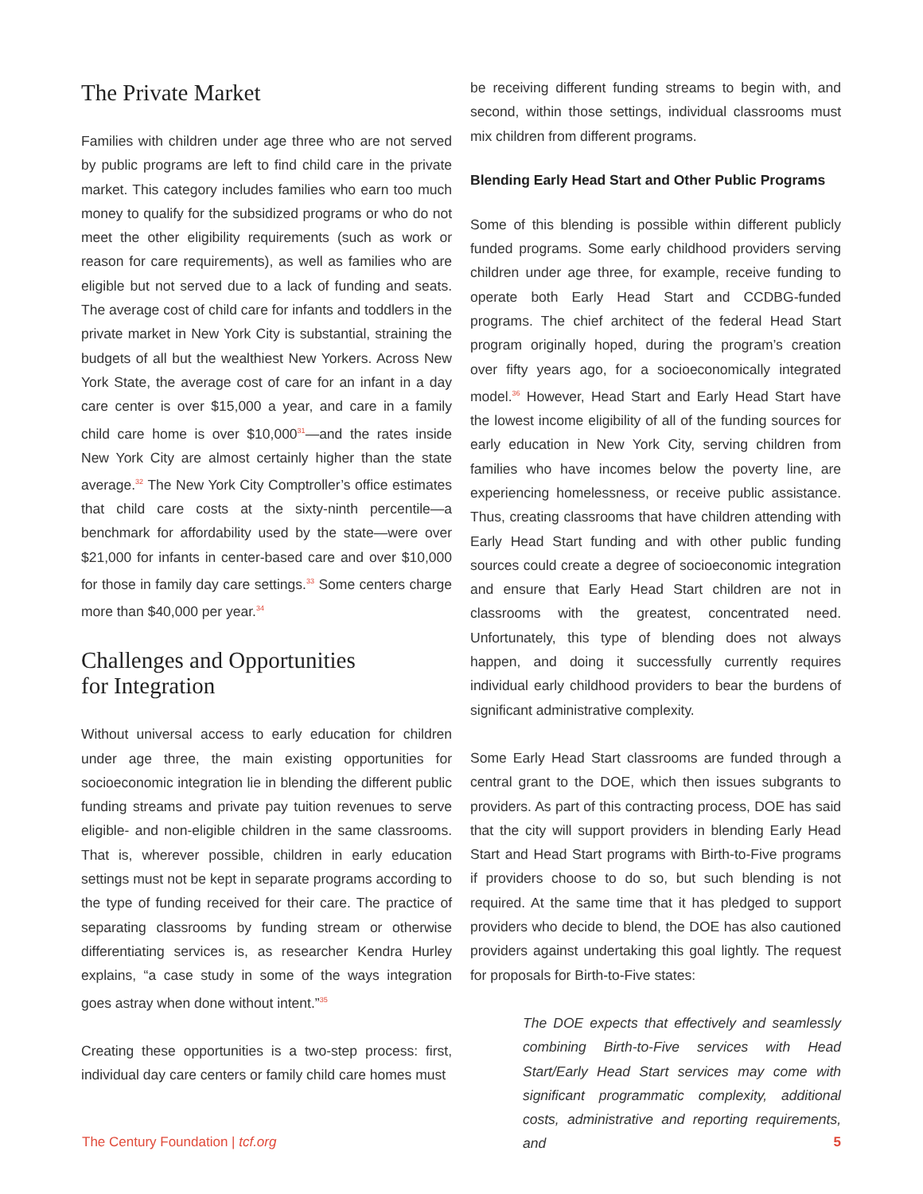The Private Market
Families with children under age three who are not served by public programs are left to find child care in the private market. This category includes families who earn too much money to qualify for the subsidized programs or who do not meet the other eligibility requirements (such as work or reason for care requirements), as well as families who are eligible but not served due to a lack of funding and seats. The average cost of child care for infants and toddlers in the private market in New York City is substantial, straining the budgets of all but the wealthiest New Yorkers. Across New York State, the average cost of care for an infant in a day care center is over $15,000 a year, and care in a family child care home is over $10,000<sup>31</sup>—and the rates inside New York City are almost certainly higher than the state average.<sup>32</sup> The New York City Comptroller’s office estimates that child care costs at the sixty-ninth percentile—a benchmark for affordability used by the state—were over $21,000 for infants in center-based care and over $10,000 for those in family day care settings.<sup>33</sup> Some centers charge more than $40,000 per year.<sup>34</sup>
Challenges and Opportunities
for Integration
Without universal access to early education for children under age three, the main existing opportunities for socioeconomic integration lie in blending the different public funding streams and private pay tuition revenues to serve eligible- and non-eligible children in the same classrooms. That is, wherever possible, children in early education settings must not be kept in separate programs according to the type of funding received for their care. The practice of separating classrooms by funding stream or otherwise differentiating services is, as researcher Kendra Hurley explains, “a case study in some of the ways integration goes astray when done without intent.”<sup>35</sup>
Creating these opportunities is a two-step process: first, individual day care centers or family child care homes must
be receiving different funding streams to begin with, and second, within those settings, individual classrooms must mix children from different programs.
Blending Early Head Start and Other Public Programs
Some of this blending is possible within different publicly funded programs. Some early childhood providers serving children under age three, for example, receive funding to operate both Early Head Start and CCDBG-funded programs. The chief architect of the federal Head Start program originally hoped, during the program’s creation over fifty years ago, for a socioeconomically integrated model.<sup>36</sup> However, Head Start and Early Head Start have the lowest income eligibility of all of the funding sources for early education in New York City, serving children from families who have incomes below the poverty line, are experiencing homelessness, or receive public assistance. Thus, creating classrooms that have children attending with Early Head Start funding and with other public funding sources could create a degree of socioeconomic integration and ensure that Early Head Start children are not in classrooms with the greatest, concentrated need. Unfortunately, this type of blending does not always happen, and doing it successfully currently requires individual early childhood providers to bear the burdens of significant administrative complexity.
Some Early Head Start classrooms are funded through a central grant to the DOE, which then issues subgrants to providers. As part of this contracting process, DOE has said that the city will support providers in blending Early Head Start and Head Start programs with Birth-to-Five programs if providers choose to do so, but such blending is not required. At the same time that it has pledged to support providers who decide to blend, the DOE has also cautioned providers against undertaking this goal lightly. The request for proposals for Birth-to-Five states:
The DOE expects that effectively and seamlessly combining Birth-to-Five services with Head Start/Early Head Start services may come with significant programmatic complexity, additional costs, administrative and reporting requirements, and
The Century Foundation | tcf.org 5